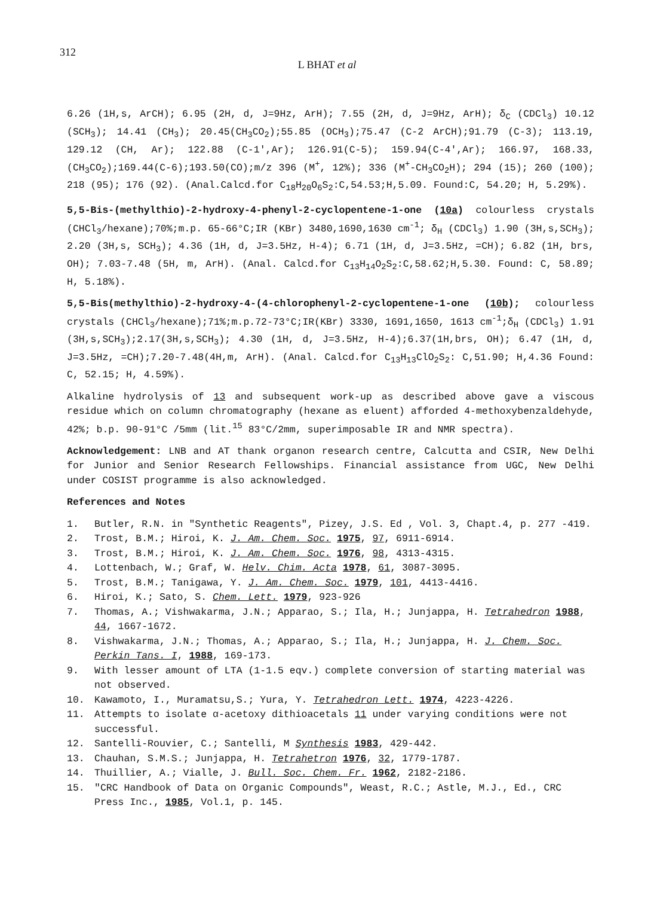312
L BHAT et al
6.26 (1H,s, ArCH); 6.95 (2H, d, J=9Hz, ArH); 7.55 (2H, d, J=9Hz, ArH); δ<sub>C</sub> (CDCl<sub>3</sub>) 10.12 (SCH<sub>3</sub>); 14.41 (CH<sub>3</sub>); 20.45(CH<sub>3</sub>CO<sub>2</sub>);55.85 (OCH<sub>3</sub>);75.47 (C-2 ArCH);91.79 (C-3); 113.19, 129.12 (CH, Ar); 122.88 (C-1',Ar); 126.91(C-5); 159.94(C-4',Ar); 166.97, 168.33,(CH<sub>3</sub>CO<sub>2</sub>);169.44(C-6);193.50(CO);m/z 396 (M<sup>+</sup>, 12%); 336 (M<sup>+</sup>-CH<sub>3</sub>CO<sub>2</sub>H); 294 (15); 260 (100); 218 (95); 176 (92). (Anal.Calcd.for C<sub>18</sub>H<sub>20</sub>O<sub>6</sub>S<sub>2</sub>:C,54.53;H,5.09. Found:C, 54.20; H, 5.29%).
5,5-Bis-(methylthio)-2-hydroxy-4-phenyl-2-cyclopentene-1-one (10a) colourless crystals (CHCl<sub>3</sub>/hexane);70%;m.p. 65-66°C;IR (KBr) 3480,1690,1630 cm<sup>-1</sup>; δ<sub>H</sub> (CDCl<sub>3</sub>) 1.90 (3H,s,SCH<sub>3</sub>); 2.20 (3H,s, SCH<sub>3</sub>); 4.36 (1H, d, J=3.5Hz, H-4); 6.71 (1H, d, J=3.5Hz, =CH); 6.82 (1H, brs, OH); 7.03-7.48 (5H, m, ArH). (Anal. Calcd.for C<sub>13</sub>H<sub>14</sub>O<sub>2</sub>S<sub>2</sub>:C,58.62;H,5.30. Found: C, 58.89; H, 5.18%).
5,5-Bis(methylthio)-2-hydroxy-4-(4-chlorophenyl-2-cyclopentene-1-one (10b); colourless crystals (CHCl<sub>3</sub>/hexane);71%;m.p.72-73°C;IR(KBr) 3330, 1691,1650, 1613 cm<sup>-1</sup>;δ<sub>H</sub> (CDCl<sub>3</sub>) 1.91 (3H,s,SCH<sub>3</sub>);2.17(3H,s,SCH<sub>3</sub>); 4.30 (1H, d, J=3.5Hz, H-4);6.37(1H,brs, OH); 6.47 (1H, d, J=3.5Hz, =CH);7.20-7.48(4H,m, ArH). (Anal. Calcd.for C<sub>13</sub>H<sub>13</sub>ClO<sub>2</sub>S<sub>2</sub>: C,51.90; H,4.36 Found: C, 52.15; H, 4.59%).
Alkaline hydrolysis of 13 and subsequent work-up as described above gave a viscous residue which on column chromatography (hexane as eluent) afforded 4-methoxybenzaldehyde, 42%; b.p. 90-91°C /5mm (lit.<sup>15</sup> 83°C/2mm, superimposable IR and NMR spectra).
Acknowledgement: LNB and AT thank organon research centre, Calcutta and CSIR, New Delhi for Junior and Senior Research Fellowships. Financial assistance from UGC, New Delhi under COSIST programme is also acknowledged.
References and Notes
1. Butler, R.N. in "Synthetic Reagents", Pizey, J.S. Ed , Vol. 3, Chapt.4, p. 277 -419.
2. Trost, B.M.; Hiroi, K. J. Am. Chem. Soc. 1975, 97, 6911-6914.
3. Trost, B.M.; Hiroi, K. J. Am. Chem. Soc. 1976, 98, 4313-4315.
4. Lottenbach, W.; Graf, W. Helv. Chim. Acta 1978, 61, 3087-3095.
5. Trost, B.M.; Tanigawa, Y. J. Am. Chem. Soc. 1979, 101, 4413-4416.
6. Hiroi, K.; Sato, S. Chem. Lett. 1979, 923-926
7. Thomas, A.; Vishwakarma, J.N.; Apparao, S.; Ila, H.; Junjappa, H. Tetrahedron 1988, 44, 1667-1672.
8. Vishwakarma, J.N.; Thomas, A.; Apparao, S.; Ila, H.; Junjappa, H. J. Chem. Soc. Perkin Tans. I, 1988, 169-173.
9. With lesser amount of LTA (1-1.5 eqv.) complete conversion of starting material was not observed.
10. Kawamoto, I., Muramatsu,S.; Yura, Y. Tetrahedron Lett. 1974, 4223-4226.
11. Attempts to isolate α-acetoxy dithioacetals 11 under varying conditions were not successful.
12. Santelli-Rouvier, C.; Santelli, M Synthesis 1983, 429-442.
13. Chauhan, S.M.S.; Junjappa, H. Tetrahetron 1976, 32, 1779-1787.
14. Thuillier, A.; Vialle, J. Bull. Soc. Chem. Fr. 1962, 2182-2186.
15. "CRC Handbook of Data on Organic Compounds", Weast, R.C.; Astle, M.J., Ed., CRC Press Inc., 1985, Vol.1, p. 145.